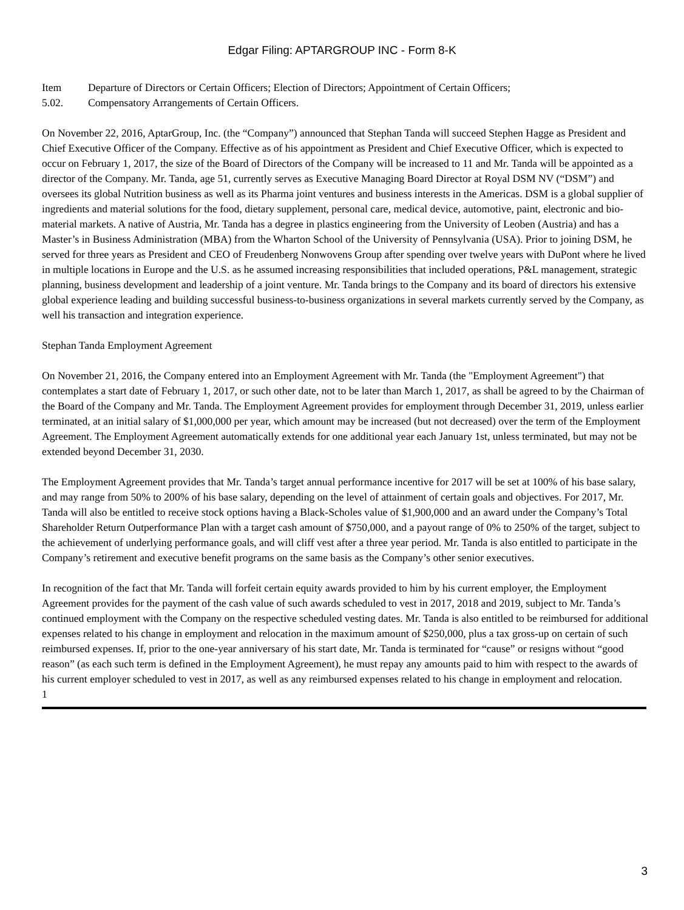Edgar Filing: APTARGROUP INC - Form 8-K
Item
5.02.
Departure of Directors or Certain Officers; Election of Directors; Appointment of Certain Officers;
Compensatory Arrangements of Certain Officers.
On November 22, 2016, AptarGroup, Inc. (the “Company”) announced that Stephan Tanda will succeed Stephen Hagge as President and Chief Executive Officer of the Company. Effective as of his appointment as President and Chief Executive Officer, which is expected to occur on February 1, 2017, the size of the Board of Directors of the Company will be increased to 11 and Mr. Tanda will be appointed as a director of the Company. Mr. Tanda, age 51, currently serves as Executive Managing Board Director at Royal DSM NV (“DSM”) and oversees its global Nutrition business as well as its Pharma joint ventures and business interests in the Americas. DSM is a global supplier of ingredients and material solutions for the food, dietary supplement, personal care, medical device, automotive, paint, electronic and bio-material markets. A native of Austria, Mr. Tanda has a degree in plastics engineering from the University of Leoben (Austria) and has a Master’s in Business Administration (MBA) from the Wharton School of the University of Pennsylvania (USA). Prior to joining DSM, he served for three years as President and CEO of Freudenberg Nonwovens Group after spending over twelve years with DuPont where he lived in multiple locations in Europe and the U.S. as he assumed increasing responsibilities that included operations, P&L management, strategic planning, business development and leadership of a joint venture. Mr. Tanda brings to the Company and its board of directors his extensive global experience leading and building successful business-to-business organizations in several markets currently served by the Company, as well his transaction and integration experience.
Stephan Tanda Employment Agreement
On November 21, 2016, the Company entered into an Employment Agreement with Mr. Tanda (the "Employment Agreement") that contemplates a start date of February 1, 2017, or such other date, not to be later than March 1, 2017, as shall be agreed to by the Chairman of the Board of the Company and Mr. Tanda. The Employment Agreement provides for employment through December 31, 2019, unless earlier terminated, at an initial salary of $1,000,000 per year, which amount may be increased (but not decreased) over the term of the Employment Agreement. The Employment Agreement automatically extends for one additional year each January 1st, unless terminated, but may not be extended beyond December 31, 2030.
The Employment Agreement provides that Mr. Tanda’s target annual performance incentive for 2017 will be set at 100% of his base salary, and may range from 50% to 200% of his base salary, depending on the level of attainment of certain goals and objectives. For 2017, Mr. Tanda will also be entitled to receive stock options having a Black-Scholes value of $1,900,000 and an award under the Company’s Total Shareholder Return Outperformance Plan with a target cash amount of $750,000, and a payout range of 0% to 250% of the target, subject to the achievement of underlying performance goals, and will cliff vest after a three year period. Mr. Tanda is also entitled to participate in the Company’s retirement and executive benefit programs on the same basis as the Company’s other senior executives.
In recognition of the fact that Mr. Tanda will forfeit certain equity awards provided to him by his current employer, the Employment Agreement provides for the payment of the cash value of such awards scheduled to vest in 2017, 2018 and 2019, subject to Mr. Tanda’s continued employment with the Company on the respective scheduled vesting dates. Mr. Tanda is also entitled to be reimbursed for additional expenses related to his change in employment and relocation in the maximum amount of $250,000, plus a tax gross-up on certain of such reimbursed expenses. If, prior to the one-year anniversary of his start date, Mr. Tanda is terminated for “cause” or resigns without “good reason” (as each such term is defined in the Employment Agreement), he must repay any amounts paid to him with respect to the awards of his current employer scheduled to vest in 2017, as well as any reimbursed expenses related to his change in employment and relocation.
1
3